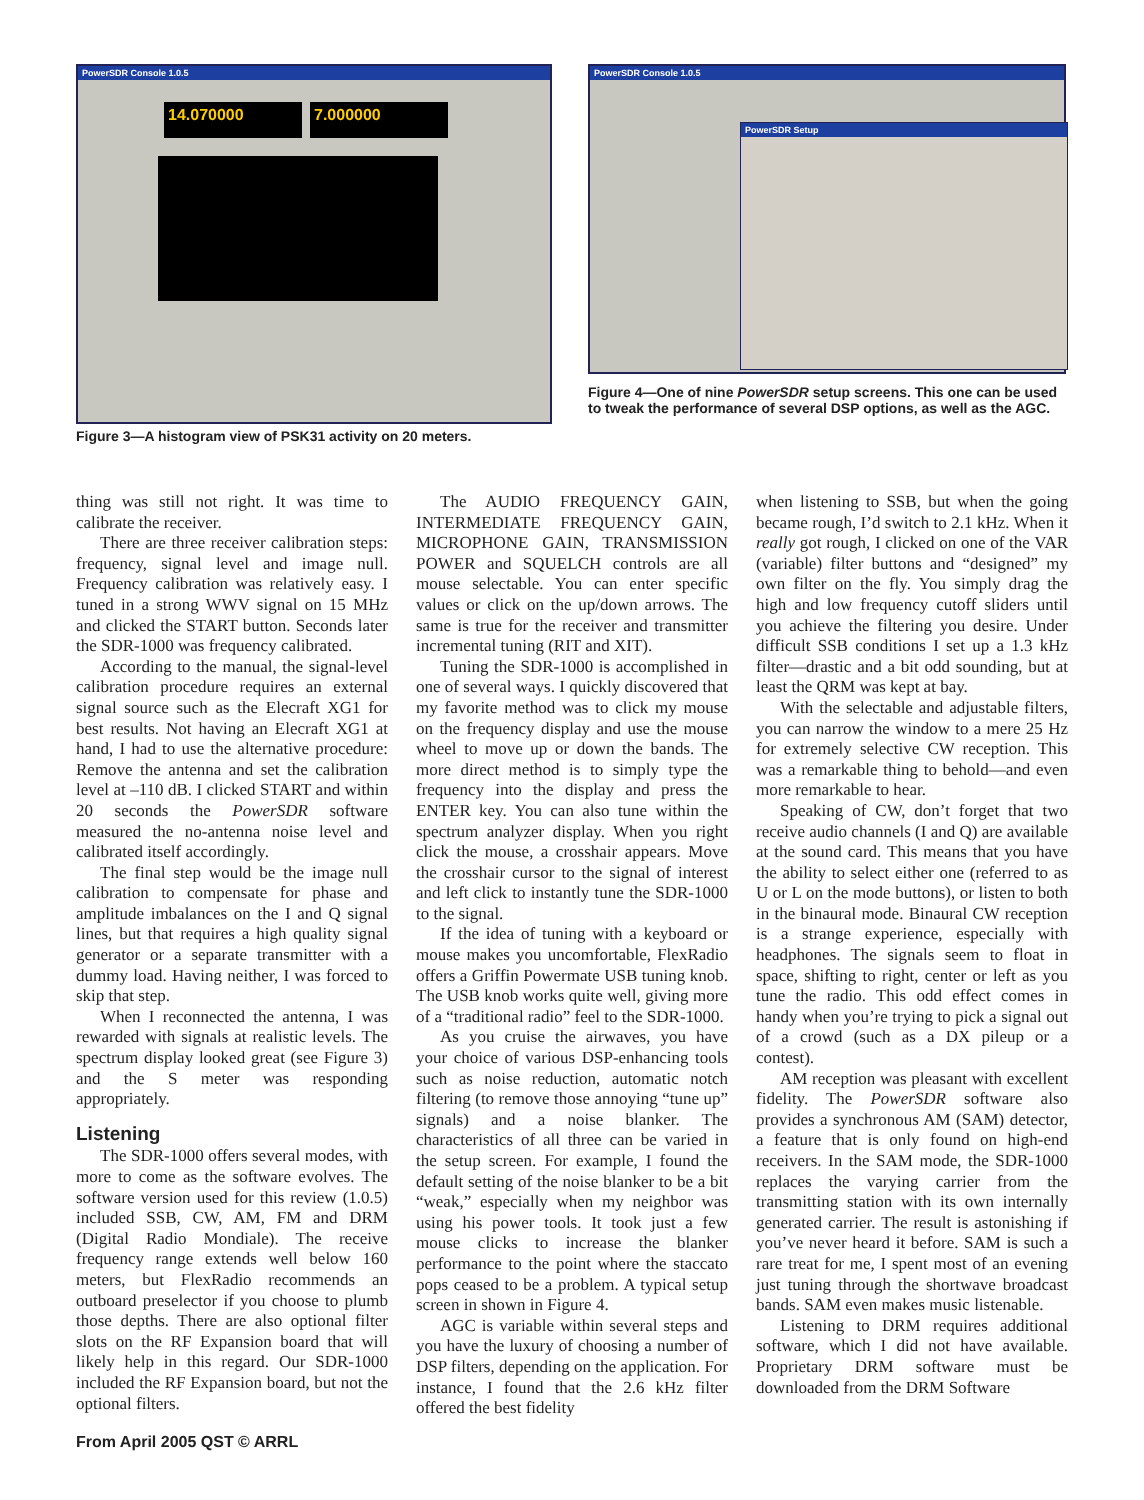PowerSDR Console 1.0.5
14.070000 7.000000
Figure 3—A histogram view of PSK31 activity on 20 meters.
PowerSDR Console 1.0.5
PowerSDR Setup
Figure 4—One of nine PowerSDR setup screens. This one can be used to tweak the performance of several DSP options, as well as the AGC.
thing was still not right. It was time to calibrate the receiver.
There are three receiver calibration steps: frequency, signal level and image null. Frequency calibration was relatively easy. I tuned in a strong WWV signal on 15 MHz and clicked the START button. Seconds later the SDR-1000 was frequency calibrated.
According to the manual, the signal-level calibration procedure requires an external signal source such as the Elecraft XG1 for best results. Not having an Elecraft XG1 at hand, I had to use the alternative procedure: Remove the antenna and set the calibration level at –110 dB. I clicked START and within 20 seconds the PowerSDR software measured the no-antenna noise level and calibrated itself accordingly.
The final step would be the image null calibration to compensate for phase and amplitude imbalances on the I and Q signal lines, but that requires a high quality signal generator or a separate transmitter with a dummy load. Having neither, I was forced to skip that step.
When I reconnected the antenna, I was rewarded with signals at realistic levels. The spectrum display looked great (see Figure 3) and the S meter was responding appropriately.
Listening
The SDR-1000 offers several modes, with more to come as the software evolves. The software version used for this review (1.0.5) included SSB, CW, AM, FM and DRM (Digital Radio Mondiale). The receive frequency range extends well below 160 meters, but FlexRadio recommends an outboard preselector if you choose to plumb those depths. There are also optional filter slots on the RF Expansion board that will likely help in this regard. Our SDR-1000 included the RF Expansion board, but not the optional filters.
The AUDIO FREQUENCY GAIN, INTERMEDIATE FREQUENCY GAIN, MICROPHONE GAIN, TRANSMISSION POWER and SQUELCH controls are all mouse selectable. You can enter specific values or click on the up/down arrows. The same is true for the receiver and transmitter incremental tuning (RIT and XIT).
Tuning the SDR-1000 is accomplished in one of several ways. I quickly discovered that my favorite method was to click my mouse on the frequency display and use the mouse wheel to move up or down the bands. The more direct method is to simply type the frequency into the display and press the ENTER key. You can also tune within the spectrum analyzer display. When you right click the mouse, a crosshair appears. Move the crosshair cursor to the signal of interest and left click to instantly tune the SDR-1000 to the signal.
If the idea of tuning with a keyboard or mouse makes you uncomfortable, FlexRadio offers a Griffin Powermate USB tuning knob. The USB knob works quite well, giving more of a “traditional radio” feel to the SDR-1000.
As you cruise the airwaves, you have your choice of various DSP-enhancing tools such as noise reduction, automatic notch filtering (to remove those annoying “tune up” signals) and a noise blanker. The characteristics of all three can be varied in the setup screen. For example, I found the default setting of the noise blanker to be a bit “weak,” especially when my neighbor was using his power tools. It took just a few mouse clicks to increase the blanker performance to the point where the staccato pops ceased to be a problem. A typical setup screen in shown in Figure 4.
AGC is variable within several steps and you have the luxury of choosing a number of DSP filters, depending on the application. For instance, I found that the 2.6 kHz filter offered the best fidelity
when listening to SSB, but when the going became rough, I’d switch to 2.1 kHz. When it really got rough, I clicked on one of the VAR (variable) filter buttons and “designed” my own filter on the fly. You simply drag the high and low frequency cutoff sliders until you achieve the filtering you desire. Under difficult SSB conditions I set up a 1.3 kHz filter—drastic and a bit odd sounding, but at least the QRM was kept at bay.
With the selectable and adjustable filters, you can narrow the window to a mere 25 Hz for extremely selective CW reception. This was a remarkable thing to behold—and even more remarkable to hear.
Speaking of CW, don’t forget that two receive audio channels (I and Q) are available at the sound card. This means that you have the ability to select either one (referred to as U or L on the mode buttons), or listen to both in the binaural mode. Binaural CW reception is a strange experience, especially with headphones. The signals seem to float in space, shifting to right, center or left as you tune the radio. This odd effect comes in handy when you’re trying to pick a signal out of a crowd (such as a DX pileup or a contest).
AM reception was pleasant with excellent fidelity. The PowerSDR software also provides a synchronous AM (SAM) detector, a feature that is only found on high-end receivers. In the SAM mode, the SDR-1000 replaces the varying carrier from the transmitting station with its own internally generated carrier. The result is astonishing if you’ve never heard it before. SAM is such a rare treat for me, I spent most of an evening just tuning through the shortwave broadcast bands. SAM even makes music listenable.
Listening to DRM requires additional software, which I did not have available. Proprietary DRM software must be downloaded from the DRM Software
From April 2005 QST © ARRL